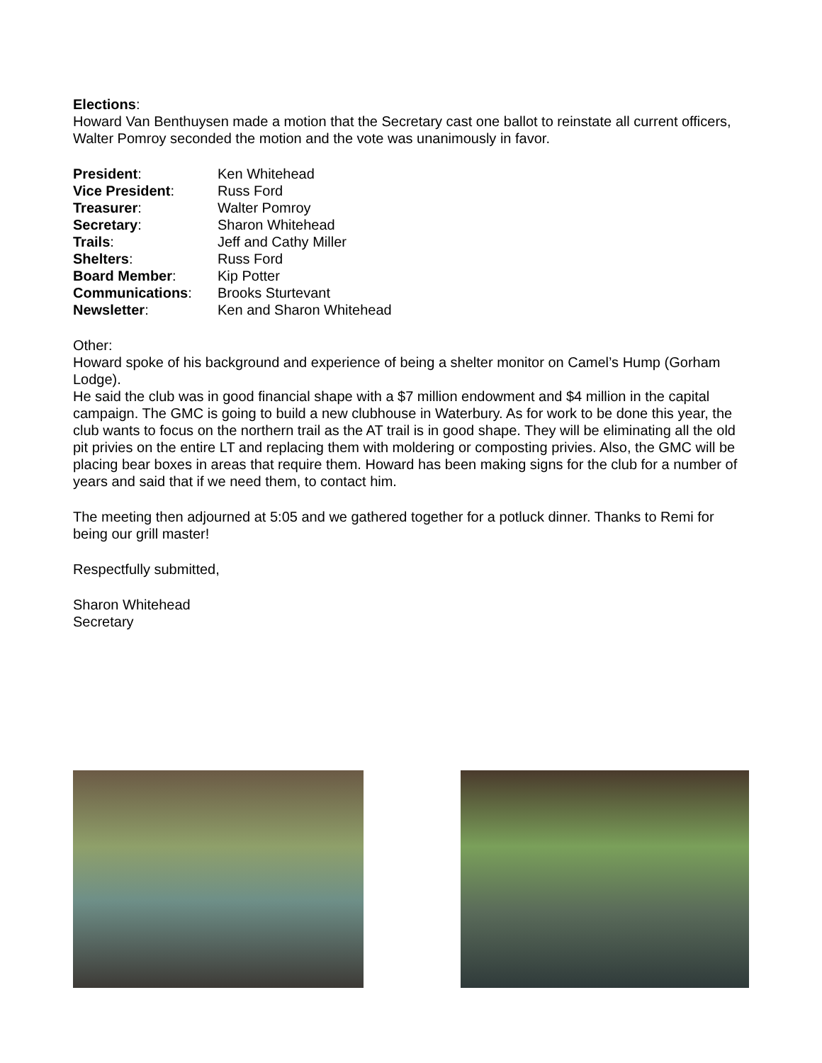Elections:
Howard Van Benthuysen made a motion that the Secretary cast one ballot to reinstate all current officers, Walter Pomroy seconded the motion and the vote was unanimously in favor.
| President : | Ken Whitehead |
| Vice President : | Russ Ford |
| Treasurer : | Walter Pomroy |
| Secretary : | Sharon Whitehead |
| Trails : | Jeff and Cathy Miller |
| Shelters : | Russ Ford |
| Board Member : | Kip Potter |
| Communications : | Brooks Sturtevant |
| Newsletter : | Ken and Sharon Whitehead |
Other:
Howard spoke of his background and experience of being a shelter monitor on Camel’s Hump (Gorham Lodge).
He said the club was in good financial shape with a $7 million endowment and $4 million in the capital campaign. The GMC is going to build a new clubhouse in Waterbury. As for work to be done this year, the club wants to focus on the northern trail as the AT trail is in good shape. They will be eliminating all the old pit privies on the entire LT and replacing them with moldering or composting privies. Also, the GMC will be placing bear boxes in areas that require them. Howard has been making signs for the club for a number of years and said that if we need them, to contact him.
The meeting then adjourned at 5:05 and we gathered together for a potluck dinner. Thanks to Remi for being our grill master!
Respectfully submitted,
Sharon Whitehead
Secretary